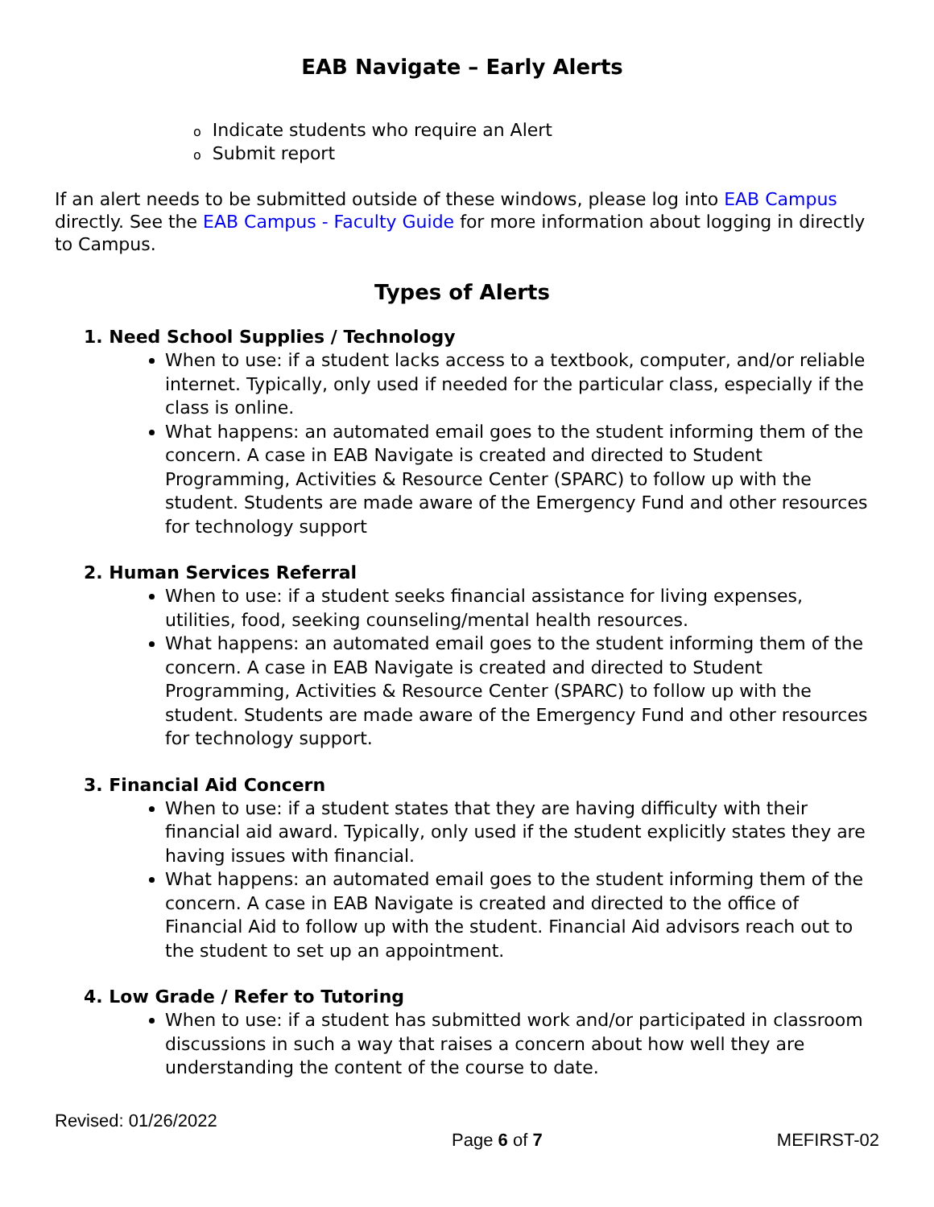EAB Navigate – Early Alerts
o Indicate students who require an Alert
o Submit report
If an alert needs to be submitted outside of these windows, please log into EAB Campus directly. See the EAB Campus - Faculty Guide for more information about logging in directly to Campus.
Types of Alerts
1. Need School Supplies / Technology
When to use: if a student lacks access to a textbook, computer, and/or reliable internet. Typically, only used if needed for the particular class, especially if the class is online.
What happens: an automated email goes to the student informing them of the concern. A case in EAB Navigate is created and directed to Student Programming, Activities & Resource Center (SPARC) to follow up with the student. Students are made aware of the Emergency Fund and other resources for technology support
2. Human Services Referral
When to use: if a student seeks financial assistance for living expenses, utilities, food, seeking counseling/mental health resources.
What happens: an automated email goes to the student informing them of the concern. A case in EAB Navigate is created and directed to Student Programming, Activities & Resource Center (SPARC) to follow up with the student. Students are made aware of the Emergency Fund and other resources for technology support.
3. Financial Aid Concern
When to use: if a student states that they are having difficulty with their financial aid award. Typically, only used if the student explicitly states they are having issues with financial.
What happens: an automated email goes to the student informing them of the concern. A case in EAB Navigate is created and directed to the office of Financial Aid to follow up with the student. Financial Aid advisors reach out to the student to set up an appointment.
4. Low Grade / Refer to Tutoring
When to use: if a student has submitted work and/or participated in classroom discussions in such a way that raises a concern about how well they are understanding the content of the course to date.
Revised: 01/26/2022
Page 6 of 7 MEFIRST-02